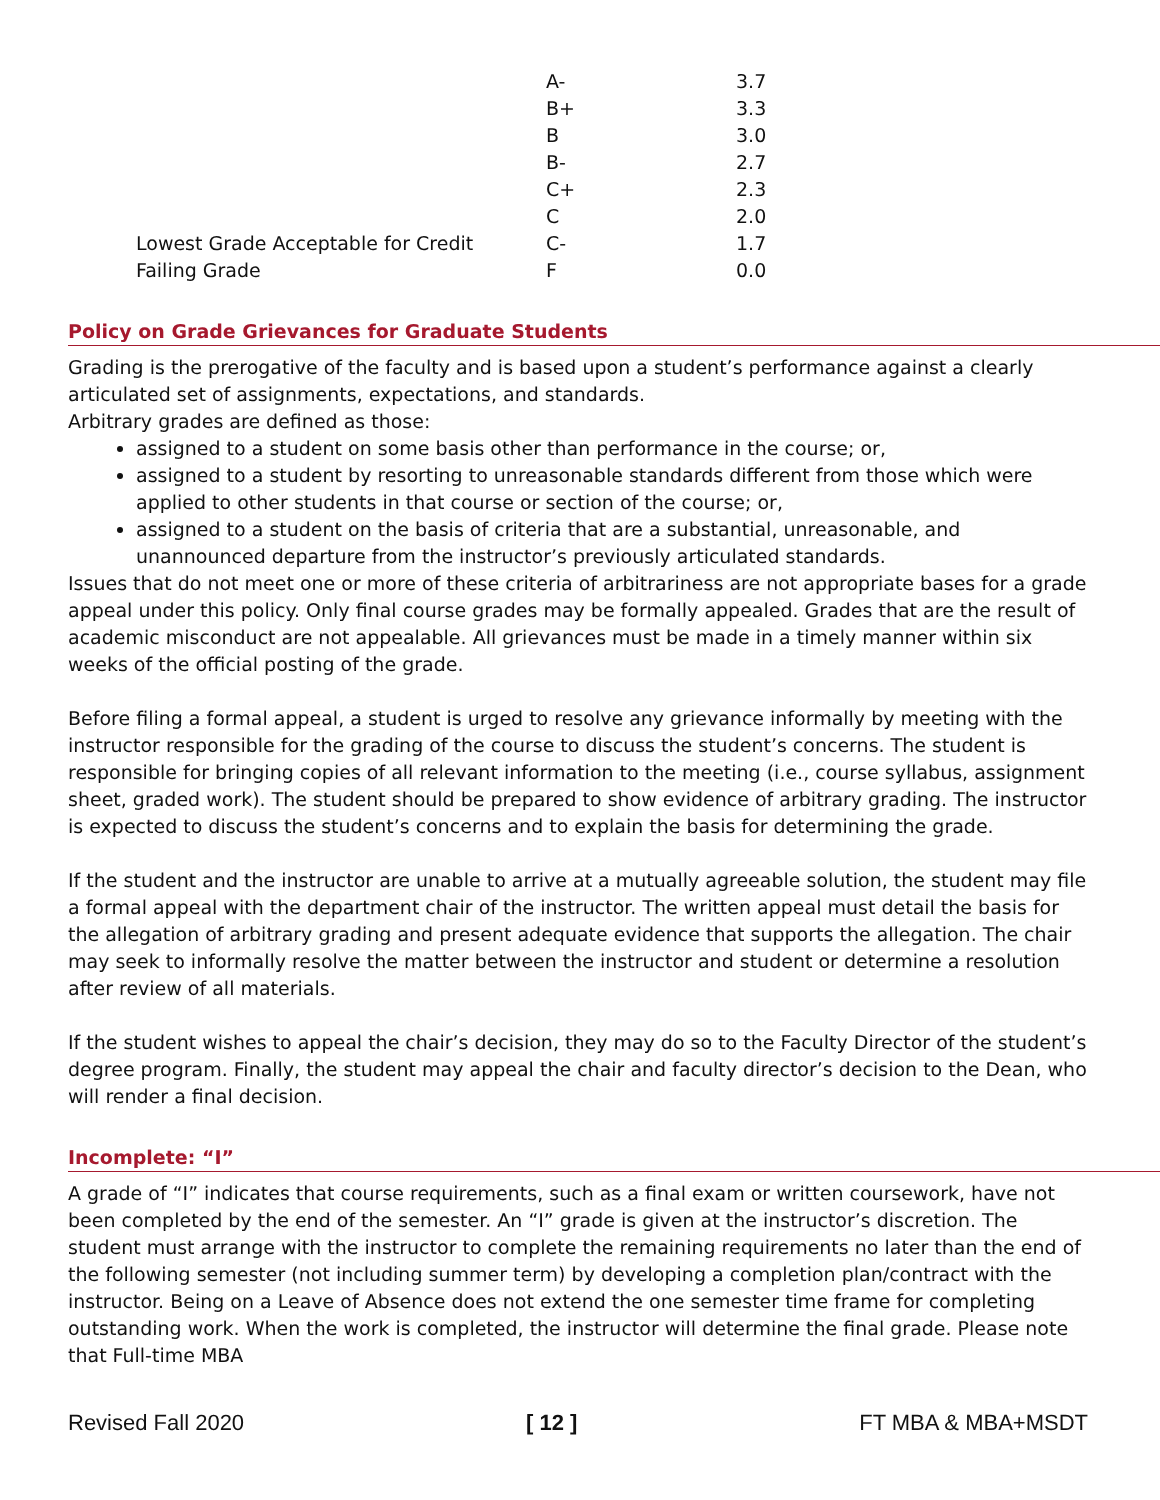| | A- | 3.7 |
| | B+ | 3.3 |
| | B | 3.0 |
| | B- | 2.7 |
| | C+ | 2.3 |
| | C | 2.0 |
| Lowest Grade Acceptable for Credit | C- | 1.7 |
| Failing Grade | F | 0.0 |
Policy on Grade Grievances for Graduate Students
Grading is the prerogative of the faculty and is based upon a student’s performance against a clearly articulated set of assignments, expectations, and standards.
Arbitrary grades are defined as those:
assigned to a student on some basis other than performance in the course; or,
assigned to a student by resorting to unreasonable standards different from those which were applied to other students in that course or section of the course; or,
assigned to a student on the basis of criteria that are a substantial, unreasonable, and unannounced departure from the instructor’s previously articulated standards.
Issues that do not meet one or more of these criteria of arbitrariness are not appropriate bases for a grade appeal under this policy. Only final course grades may be formally appealed. Grades that are the result of academic misconduct are not appealable. All grievances must be made in a timely manner within six weeks of the official posting of the grade.
Before filing a formal appeal, a student is urged to resolve any grievance informally by meeting with the instructor responsible for the grading of the course to discuss the student’s concerns. The student is responsible for bringing copies of all relevant information to the meeting (i.e., course syllabus, assignment sheet, graded work). The student should be prepared to show evidence of arbitrary grading. The instructor is expected to discuss the student’s concerns and to explain the basis for determining the grade.
If the student and the instructor are unable to arrive at a mutually agreeable solution, the student may file a formal appeal with the department chair of the instructor. The written appeal must detail the basis for the allegation of arbitrary grading and present adequate evidence that supports the allegation. The chair may seek to informally resolve the matter between the instructor and student or determine a resolution after review of all materials.
If the student wishes to appeal the chair’s decision, they may do so to the Faculty Director of the student’s degree program. Finally, the student may appeal the chair and faculty director’s decision to the Dean, who will render a final decision.
Incomplete: “I”
A grade of “I” indicates that course requirements, such as a final exam or written coursework, have not been completed by the end of the semester. An “I” grade is given at the instructor’s discretion. The student must arrange with the instructor to complete the remaining requirements no later than the end of the following semester (not including summer term) by developing a completion plan/contract with the instructor. Being on a Leave of Absence does not extend the one semester time frame for completing outstanding work. When the work is completed, the instructor will determine the final grade. Please note that Full-time MBA
Revised Fall 2020 [ 12 ] FT MBA & MBA+MSDT